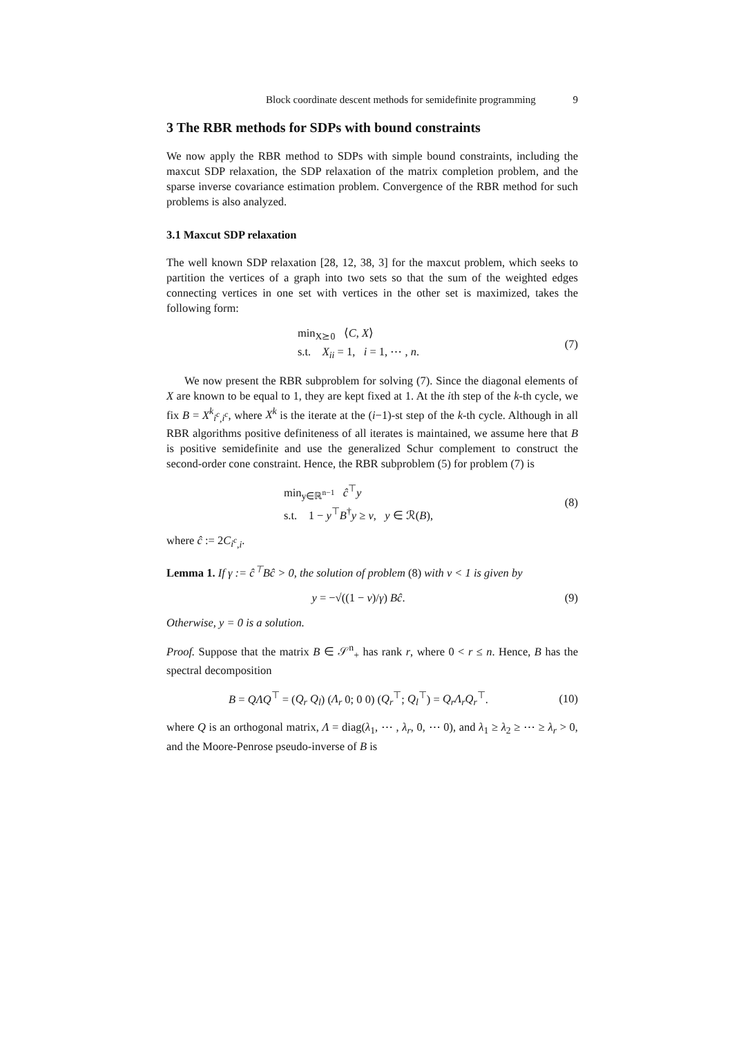Block coordinate descent methods for semidefinite programming 9
3 The RBR methods for SDPs with bound constraints
We now apply the RBR method to SDPs with simple bound constraints, including the maxcut SDP relaxation, the SDP relaxation of the matrix completion problem, and the sparse inverse covariance estimation problem. Convergence of the RBR method for such problems is also analyzed.
3.1 Maxcut SDP relaxation
The well known SDP relaxation [28, 12, 38, 3] for the maxcut problem, which seeks to partition the vertices of a graph into two sets so that the sum of the weighted edges connecting vertices in one set with vertices in the other set is maximized, takes the following form:
min<sub>X⪰0</sub> ⟨C, X⟩
s.t. X<sub>ii</sub> = 1, i = 1, ⋯ , n.
(7)
We now present the RBR subproblem for solving (7). Since the diagonal elements of X are known to be equal to 1, they are kept fixed at 1. At the ith step of the k-th cycle, we fix B = X<sup>k</sup><sub>i<sup>c</sup>,i<sup>c</sup></sub>, where X<sup>k</sup> is the iterate at the (i−1)-st step of the k-th cycle. Although in all RBR algorithms positive definiteness of all iterates is maintained, we assume here that B is positive semidefinite and use the generalized Schur complement to construct the second-order cone constraint. Hence, the RBR subproblem (5) for problem (7) is
min<sub>y∈ℝ<sup>n−1</sup></sub> ĉ<sup>⊤</sup>y
s.t. 1 − y<sup>⊤</sup>B<sup>†</sup>y ≥ ν, y ∈ ℛ(B),
(8)
where ĉ := 2C<sub>i<sup>c</sup>,i</sub>.
Lemma 1. If γ := ĉ<sup>⊤</sup>Bĉ > 0, the solution of problem (8) with ν < 1 is given by
y = −√((1 − ν)/γ) Bĉ. (9)
Otherwise, y = 0 is a solution.
Proof. Suppose that the matrix B ∈ 𝒮<sup>n</sup><sub>+</sub> has rank r, where 0 < r ≤ n. Hence, B has the spectral decomposition
B = QΛQ<sup>⊤</sup> = (Q<sub>r</sub> Q<sub>l</sub>) (Λ<sub>r</sub> 0; 0 0) (Q<sub>r</sub><sup>⊤</sup>; Q<sub>l</sub><sup>⊤</sup>) = Q<sub>r</sub>Λ<sub>r</sub>Q<sub>r</sub><sup>⊤</sup>.
(10)
where Q is an orthogonal matrix, Λ = diag(λ<sub>1</sub>, ⋯ , λ<sub>r</sub>, 0, ⋯ 0), and λ<sub>1</sub> ≥ λ<sub>2</sub> ≥ ⋯ ≥ λ<sub>r</sub> > 0, and the Moore-Penrose pseudo-inverse of B is